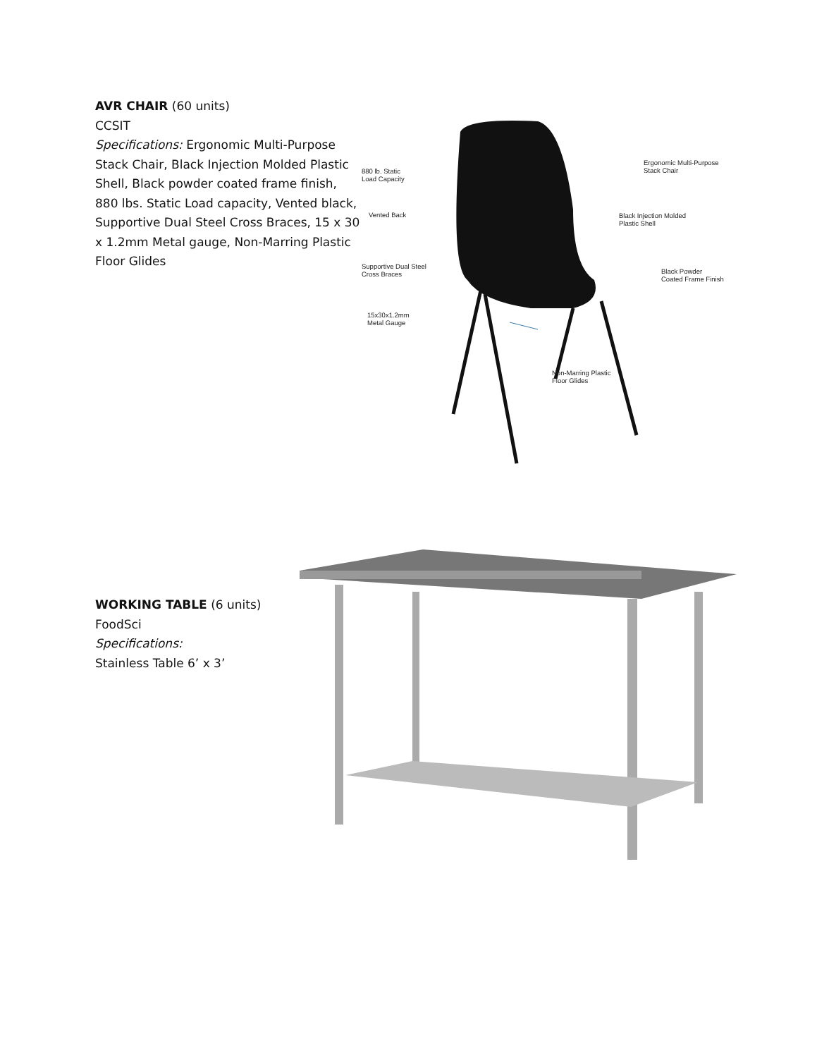AVR CHAIR (60 units)
CCSIT
Specifications: Ergonomic Multi-Purpose Stack Chair, Black Injection Molded Plastic Shell, Black powder coated frame finish, 880 lbs. Static Load capacity, Vented black, Supportive Dual Steel Cross Braces, 15 x 30 x 1.2mm Metal gauge, Non-Marring Plastic Floor Glides
Ergonomic Multi-Purpose
Stack Chair
880 lb. Static
Load Capacity
Vented Back
Black Injection Molded
Plastic Shell
Supportive Dual Steel
Cross Braces
Black Powder
Coated Frame Finish
15x30x1.2mm
Metal Gauge
Non-Marring Plastic
Floor Glides
WORKING TABLE (6 units)
FoodSci
Specifications:
Stainless Table 6’ x 3’